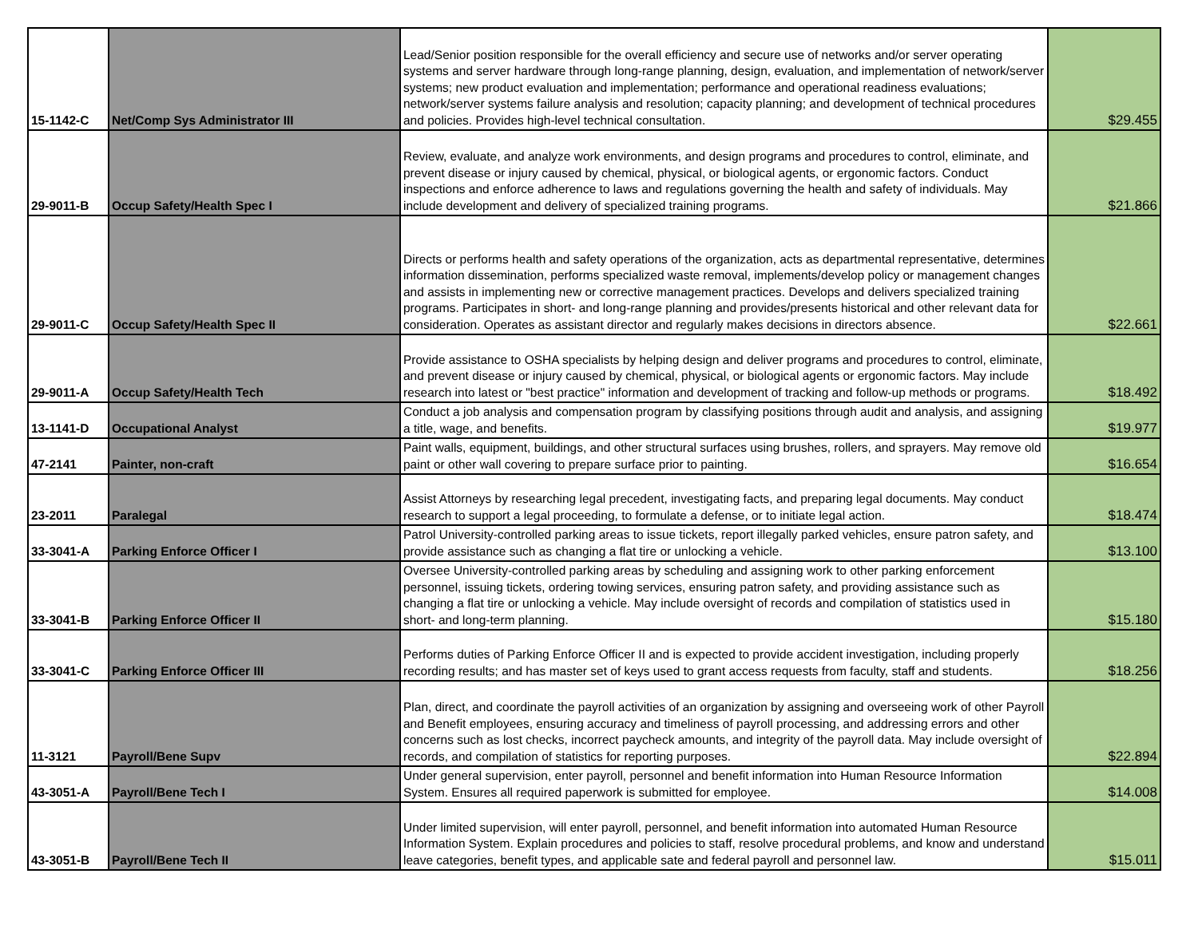| 15-1142-C | Net/Comp Sys Administrator III | Lead/Senior position responsible for the overall efficiency and secure use of networks and/or server operating systems and server hardware through long-range planning, design, evaluation, and implementation of network/server systems; new product evaluation and implementation; performance and operational readiness evaluations; network/server systems failure analysis and resolution; capacity planning; and development of technical procedures and policies. Provides high-level technical consultation. | $29.455 |
| 29-9011-B | Occup Safety/Health Spec I | Review, evaluate, and analyze work environments, and design programs and procedures to control, eliminate, and prevent disease or injury caused by chemical, physical, or biological agents, or ergonomic factors. Conduct inspections and enforce adherence to laws and regulations governing the health and safety of individuals. May include development and delivery of specialized training programs. | $21.866 |
| 29-9011-C | Occup Safety/Health Spec II | Directs or performs health and safety operations of the organization, acts as departmental representative, determines information dissemination, performs specialized waste removal, implements/develop policy or management changes and assists in implementing new or corrective management practices. Develops and delivers specialized training programs. Participates in short- and long-range planning and provides/presents historical and other relevant data for consideration. Operates as assistant director and regularly makes decisions in directors absence. | $22.661 |
| 29-9011-A | Occup Safety/Health Tech | Provide assistance to OSHA specialists by helping design and deliver programs and procedures to control, eliminate, and prevent disease or injury caused by chemical, physical, or biological agents or ergonomic factors. May include research into latest or "best practice" information and development of tracking and follow-up methods or programs. | $18.492 |
| 13-1141-D | Occupational Analyst | Conduct a job analysis and compensation program by classifying positions through audit and analysis, and assigning a title, wage, and benefits. | $19.977 |
| 47-2141 | Painter, non-craft | Paint walls, equipment, buildings, and other structural surfaces using brushes, rollers, and sprayers. May remove old paint or other wall covering to prepare surface prior to painting. | $16.654 |
| 23-2011 | Paralegal | Assist Attorneys by researching legal precedent, investigating facts, and preparing legal documents. May conduct research to support a legal proceeding, to formulate a defense, or to initiate legal action. | $18.474 |
| 33-3041-A | Parking Enforce Officer I | Patrol University-controlled parking areas to issue tickets, report illegally parked vehicles, ensure patron safety, and provide assistance such as changing a flat tire or unlocking a vehicle. | $13.100 |
| 33-3041-B | Parking Enforce Officer II | Oversee University-controlled parking areas by scheduling and assigning work to other parking enforcement personnel, issuing tickets, ordering towing services, ensuring patron safety, and providing assistance such as changing a flat tire or unlocking a vehicle. May include oversight of records and compilation of statistics used in short- and long-term planning. | $15.180 |
| 33-3041-C | Parking Enforce Officer III | Performs duties of Parking Enforce Officer II and is expected to provide accident investigation, including properly recording results; and has master set of keys used to grant access requests from faculty, staff and students. | $18.256 |
| 11-3121 | Payroll/Bene Supv | Plan, direct, and coordinate the payroll activities of an organization by assigning and overseeing work of other Payroll and Benefit employees, ensuring accuracy and timeliness of payroll processing, and addressing errors and other concerns such as lost checks, incorrect paycheck amounts, and integrity of the payroll data. May include oversight of records, and compilation of statistics for reporting purposes. | $22.894 |
| 43-3051-A | Payroll/Bene Tech I | Under general supervision, enter payroll, personnel and benefit information into Human Resource Information System. Ensures all required paperwork is submitted for employee. | $14.008 |
| 43-3051-B | Payroll/Bene Tech II | Under limited supervision, will enter payroll, personnel, and benefit information into automated Human Resource Information System. Explain procedures and policies to staff, resolve procedural problems, and know and understand leave categories, benefit types, and applicable sate and federal payroll and personnel law. | $15.011 |